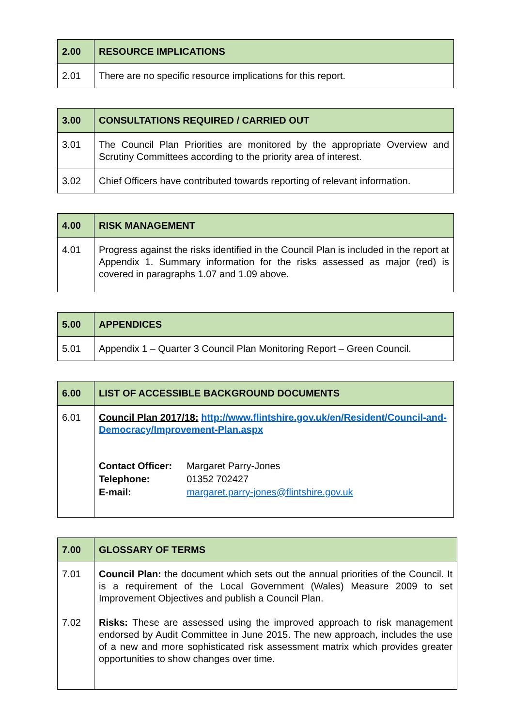| 2.00 | RESOURCE IMPLICATIONS |
| --- | --- |
| 2.01 | There are no specific resource implications for this report. |
| 3.00 | CONSULTATIONS REQUIRED / CARRIED OUT |
| --- | --- |
| 3.01 | The Council Plan Priorities are monitored by the appropriate Overview and Scrutiny Committees according to the priority area of interest. |
| 3.02 | Chief Officers have contributed towards reporting of relevant information. |
| 4.00 | RISK MANAGEMENT |
| --- | --- |
| 4.01 | Progress against the risks identified in the Council Plan is included in the report at Appendix 1. Summary information for the risks assessed as major (red) is covered in paragraphs 1.07 and 1.09 above. |
| 5.00 | APPENDICES |
| --- | --- |
| 5.01 | Appendix 1 – Quarter 3 Council Plan Monitoring Report – Green Council. |
| 6.00 | LIST OF ACCESSIBLE BACKGROUND DOCUMENTS |
| --- | --- |
| 6.01 | Council Plan 2017/18: http://www.flintshire.gov.uk/en/Resident/Council-and-Democracy/Improvement-Plan.aspx / Contact Officer: / Margaret Parry-Jones / / Telephone: / 01352 702427 / / E-mail: / margaret.parry-jones@flintshire.gov.uk / |
| 7.00 | GLOSSARY OF TERMS |
| --- | --- |
| 7.01 7.02 | Council Plan: the document which sets out the annual priorities of the Council. It is a requirement of the Local Government (Wales) Measure 2009 to set Improvement Objectives and publish a Council Plan. Risks: These are assessed using the improved approach to risk management endorsed by Audit Committee in June 2015. The new approach, includes the use of a new and more sophisticated risk assessment matrix which provides greater opportunities to show changes over time. |